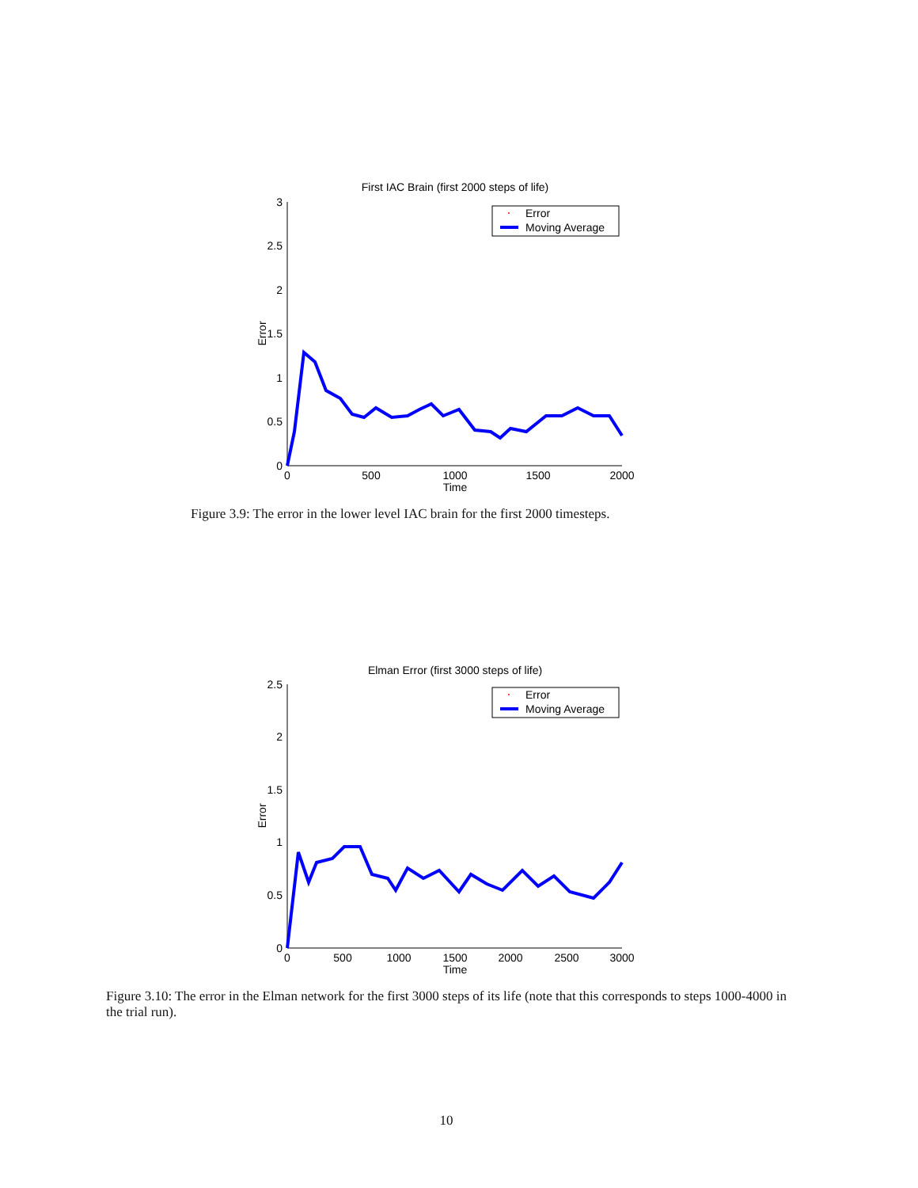First IAC Brain (first 2000 steps of life)
3
2.5
2
1.5
1
0.5
0
0
500
1000
1500
2000
Time
Error
Error
Moving Average
Figure 3.9: The error in the lower level IAC brain for the first 2000 timesteps.
Elman Error (first 3000 steps of life)
2.5
2
1.5
1
0.5
0
0
500
1000
1500
2000
2500
3000
Time
Error
Error
Moving Average
Figure 3.10: The error in the Elman network for the first 3000 steps of its life (note that this corresponds to steps 1000-4000 in the trial run).
10